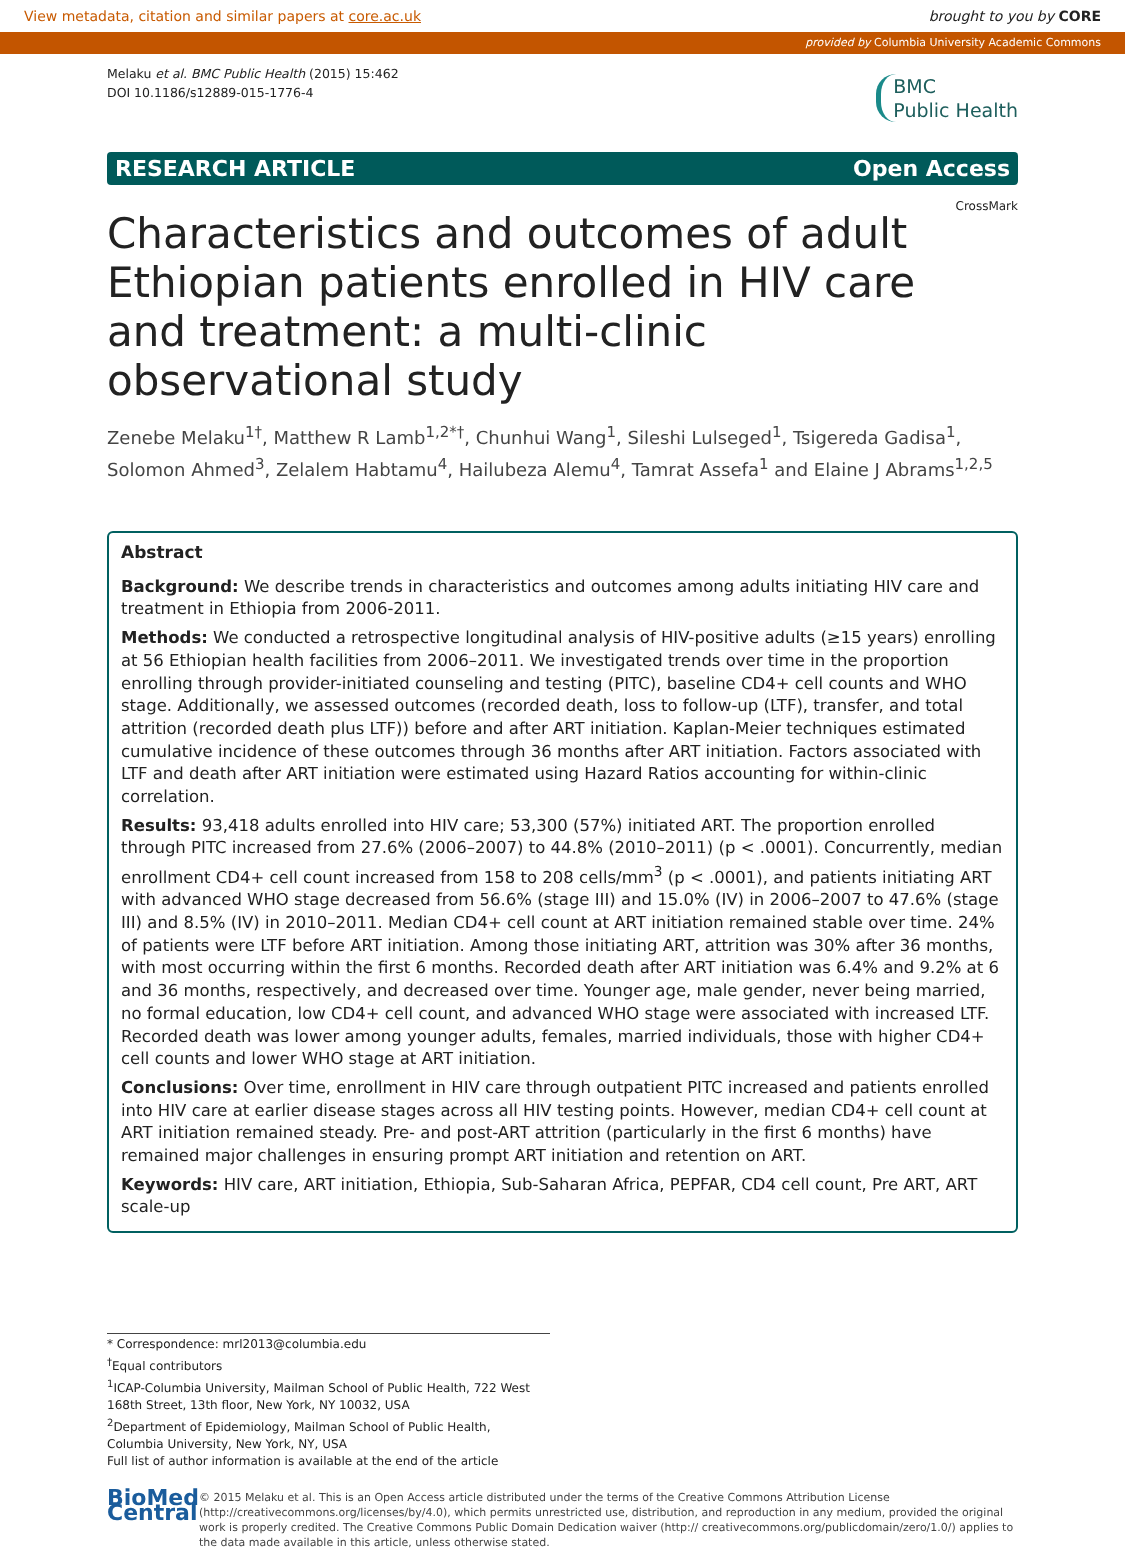View metadata, citation and similar papers at core.ac.uk brought to you by CORE
provided by Columbia University Academic Commons
Melaku et al. BMC Public Health (2015) 15:462
DOI 10.1186/s12889-015-1776-4
BMC
Public Health
RESEARCH ARTICLE Open Access
CrossMark
Characteristics and outcomes of adult Ethiopian patients enrolled in HIV care and treatment: a multi-clinic observational study
Zenebe Melaku<sup>1†</sup>, Matthew R Lamb<sup>1,2*†</sup>, Chunhui Wang<sup>1</sup>, Sileshi Lulseged<sup>1</sup>, Tsigereda Gadisa<sup>1</sup>, Solomon Ahmed<sup>3</sup>, Zelalem Habtamu<sup>4</sup>, Hailubeza Alemu<sup>4</sup>, Tamrat Assefa<sup>1</sup> and Elaine J Abrams<sup>1,2,5</sup>
Abstract
Background: We describe trends in characteristics and outcomes among adults initiating HIV care and treatment in Ethiopia from 2006-2011.
Methods: We conducted a retrospective longitudinal analysis of HIV-positive adults (≥15 years) enrolling at 56 Ethiopian health facilities from 2006–2011. We investigated trends over time in the proportion enrolling through provider-initiated counseling and testing (PITC), baseline CD4+ cell counts and WHO stage. Additionally, we assessed outcomes (recorded death, loss to follow-up (LTF), transfer, and total attrition (recorded death plus LTF)) before and after ART initiation. Kaplan-Meier techniques estimated cumulative incidence of these outcomes through 36 months after ART initiation. Factors associated with LTF and death after ART initiation were estimated using Hazard Ratios accounting for within-clinic correlation.
Results: 93,418 adults enrolled into HIV care; 53,300 (57%) initiated ART. The proportion enrolled through PITC increased from 27.6% (2006–2007) to 44.8% (2010–2011) (p < .0001). Concurrently, median enrollment CD4+ cell count increased from 158 to 208 cells/mm<sup>3</sup> (p < .0001), and patients initiating ART with advanced WHO stage decreased from 56.6% (stage III) and 15.0% (IV) in 2006–2007 to 47.6% (stage III) and 8.5% (IV) in 2010–2011. Median CD4+ cell count at ART initiation remained stable over time. 24% of patients were LTF before ART initiation. Among those initiating ART, attrition was 30% after 36 months, with most occurring within the first 6 months. Recorded death after ART initiation was 6.4% and 9.2% at 6 and 36 months, respectively, and decreased over time. Younger age, male gender, never being married, no formal education, low CD4+ cell count, and advanced WHO stage were associated with increased LTF. Recorded death was lower among younger adults, females, married individuals, those with higher CD4+ cell counts and lower WHO stage at ART initiation.
Conclusions: Over time, enrollment in HIV care through outpatient PITC increased and patients enrolled into HIV care at earlier disease stages across all HIV testing points. However, median CD4+ cell count at ART initiation remained steady. Pre- and post-ART attrition (particularly in the first 6 months) have remained major challenges in ensuring prompt ART initiation and retention on ART.
Keywords: HIV care, ART initiation, Ethiopia, Sub-Saharan Africa, PEPFAR, CD4 cell count, Pre ART, ART scale-up
* Correspondence: mrl2013@columbia.edu
<sup>†</sup> Equal contributors
<sup>1</sup> ICAP-Columbia University, Mailman School of Public Health, 722 West 168th Street, 13th floor, New York, NY 10032, USA
<sup>2</sup> Department of Epidemiology, Mailman School of Public Health, Columbia University, New York, NY, USA
Full list of author information is available at the end of the article
BioMed Central
© 2015 Melaku et al. This is an Open Access article distributed under the terms of the Creative Commons Attribution License (http://creativecommons.org/licenses/by/4.0), which permits unrestricted use, distribution, and reproduction in any medium, provided the original work is properly credited. The Creative Commons Public Domain Dedication waiver (http:// creativecommons.org/publicdomain/zero/1.0/) applies to the data made available in this article, unless otherwise stated.